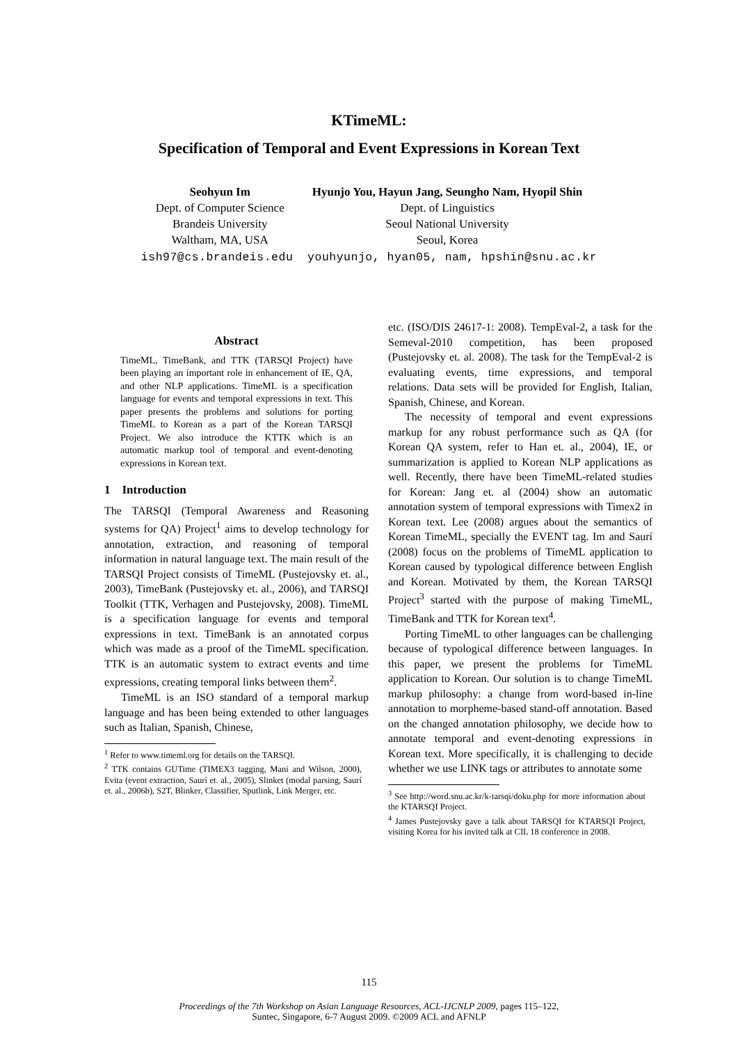KTimeML:
Specification of Temporal and Event Expressions in Korean Text
Seohyun Im
Dept. of Computer Science
Brandeis University
Waltham, MA, USA
Hyunjo You, Hayun Jang, Seungho Nam, Hyopil Shin
Dept. of Linguistics
Seoul National University
Seoul, Korea
ish97@cs.brandeis.edu youhyunjo, hyan05, nam, hpshin@snu.ac.kr
Abstract
TimeML, TimeBank, and TTK (TARSQI Project) have been playing an important role in enhancement of IE, QA, and other NLP applications. TimeML is a specification language for events and temporal expressions in text. This paper presents the problems and solutions for porting TimeML to Korean as a part of the Korean TARSQI Project. We also introduce the KTTK which is an automatic markup tool of temporal and event-denoting expressions in Korean text.
1 Introduction
The TARSQI (Temporal Awareness and Reasoning systems for QA) Project<sup>1</sup> aims to develop technology for annotation, extraction, and reasoning of temporal information in natural language text. The main result of the TARSQI Project consists of TimeML (Pustejovsky et. al., 2003), TimeBank (Pustejovsky et. al., 2006), and TARSQI Toolkit (TTK, Verhagen and Pustejovsky, 2008). TimeML is a specification language for events and temporal expressions in text. TimeBank is an annotated corpus which was made as a proof of the TimeML specification. TTK is an automatic system to extract events and time expressions, creating temporal links between them<sup>2</sup>.
TimeML is an ISO standard of a temporal markup language and has been being extended to other languages such as Italian, Spanish, Chinese,
<sup>1</sup> Refer to www.timeml.org for details on the TARSQI.
<sup>2</sup> TTK contains GUTime (TIMEX3 tagging, Mani and Wilson, 2000), Evita (event extraction, Saurí et. al., 2005), Slinket (modal parsing, Saurí et. al., 2006b), S2T, Blinker, Classifier, Sputlink, Link Merger, etc.
etc. (ISO/DIS 24617-1: 2008). TempEval-2, a task for the Semeval-2010 competition, has been proposed (Pustejovsky et. al. 2008). The task for the TempEval-2 is evaluating events, time expressions, and temporal relations. Data sets will be provided for English, Italian, Spanish, Chinese, and Korean.
The necessity of temporal and event expressions markup for any robust performance such as QA (for Korean QA system, refer to Han et. al., 2004), IE, or summarization is applied to Korean NLP applications as well. Recently, there have been TimeML-related studies for Korean: Jang et. al (2004) show an automatic annotation system of temporal expressions with Timex2 in Korean text. Lee (2008) argues about the semantics of Korean TimeML, specially the EVENT tag. Im and Saurí (2008) focus on the problems of TimeML application to Korean caused by typological difference between English and Korean. Motivated by them, the Korean TARSQI Project<sup>3</sup> started with the purpose of making TimeML, TimeBank and TTK for Korean text<sup>4</sup>.
Porting TimeML to other languages can be challenging because of typological difference between languages. In this paper, we present the problems for TimeML application to Korean. Our solution is to change TimeML markup philosophy: a change from word-based in-line annotation to morpheme-based stand-off annotation. Based on the changed annotation philosophy, we decide how to annotate temporal and event-denoting expressions in Korean text. More specifically, it is challenging to decide whether we use LINK tags or attributes to annotate some
<sup>3</sup> See http://word.snu.ac.kr/k-tarsqi/doku.php for more information about the KTARSQI Project.
<sup>4</sup> James Pustejovsky gave a talk about TARSQI for KTARSQI Project, visiting Korea for his invited talk at CIL 18 conference in 2008.
115
Proceedings of the 7th Workshop on Asian Language Resources, ACL-IJCNLP 2009, pages 115–122,
Suntec, Singapore, 6-7 August 2009. ©2009 ACL and AFNLP